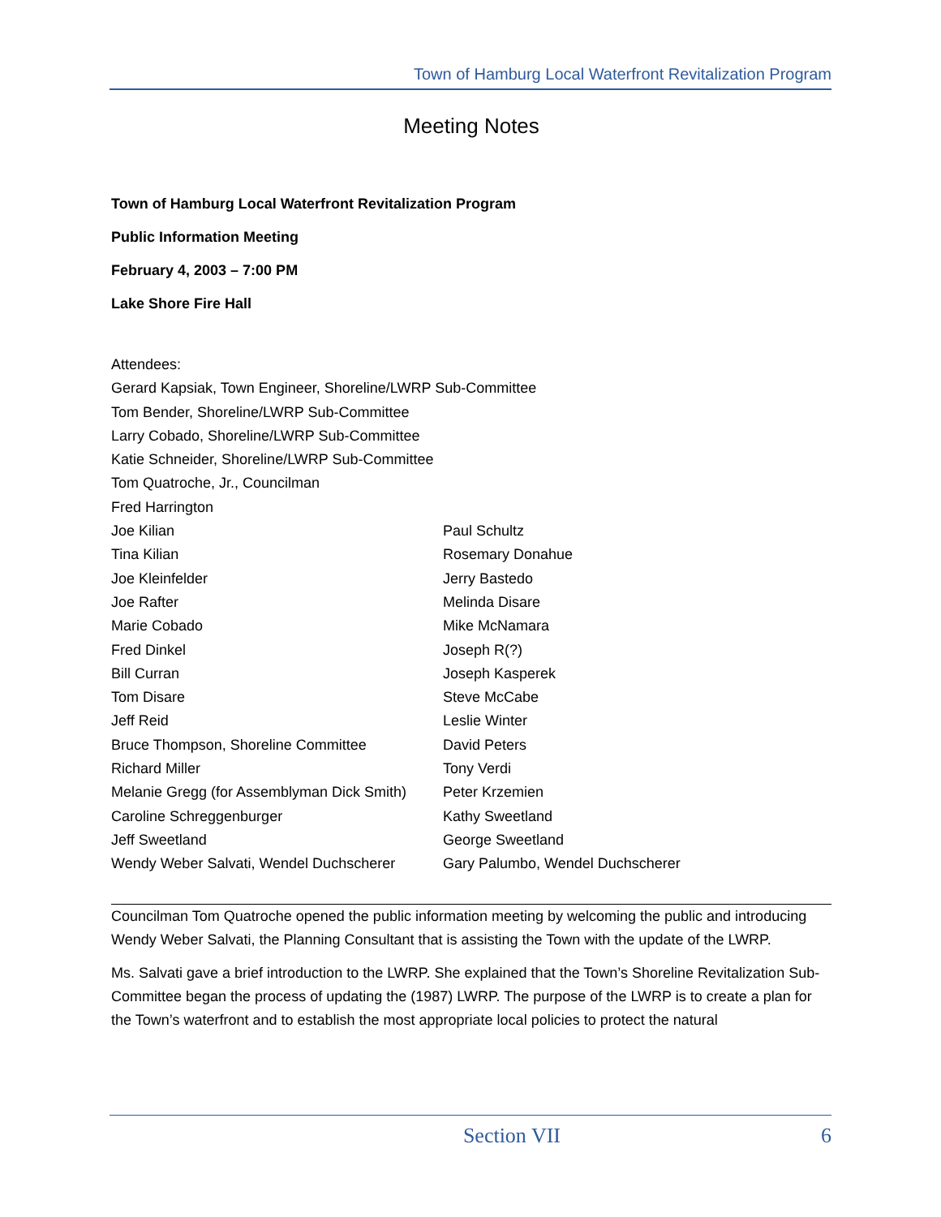Town of Hamburg Local Waterfront Revitalization Program
Meeting Notes
Town of Hamburg Local Waterfront Revitalization Program
Public Information Meeting
February 4, 2003 – 7:00 PM
Lake Shore Fire Hall
Attendees:
Gerard Kapsiak, Town Engineer, Shoreline/LWRP Sub-Committee
Tom Bender, Shoreline/LWRP Sub-Committee
Larry Cobado, Shoreline/LWRP Sub-Committee
Katie Schneider, Shoreline/LWRP Sub-Committee
Tom Quatroche, Jr., Councilman
Fred Harrington
Joe Kilian Paul Schultz
Tina Kilian Rosemary Donahue
Joe Kleinfelder Jerry Bastedo
Joe Rafter Melinda Disare
Marie Cobado Mike McNamara
Fred Dinkel Joseph R(?)
Bill Curran Joseph Kasperek
Tom Disare Steve McCabe
Jeff Reid Leslie Winter
Bruce Thompson, Shoreline Committee David Peters
Richard Miller Tony Verdi
Melanie Gregg (for Assemblyman Dick Smith) Peter Krzemien
Caroline Schreggenburger Kathy Sweetland
Jeff Sweetland George Sweetland
Wendy Weber Salvati, Wendel Duchscherer Gary Palumbo, Wendel Duchscherer
Councilman Tom Quatroche opened the public information meeting by welcoming the public and introducing Wendy Weber Salvati, the Planning Consultant that is assisting the Town with the update of the LWRP.
Ms. Salvati gave a brief introduction to the LWRP. She explained that the Town’s Shoreline Revitalization Sub-Committee began the process of updating the (1987) LWRP. The purpose of the LWRP is to create a plan for the Town’s waterfront and to establish the most appropriate local policies to protect the natural
Section VII 6